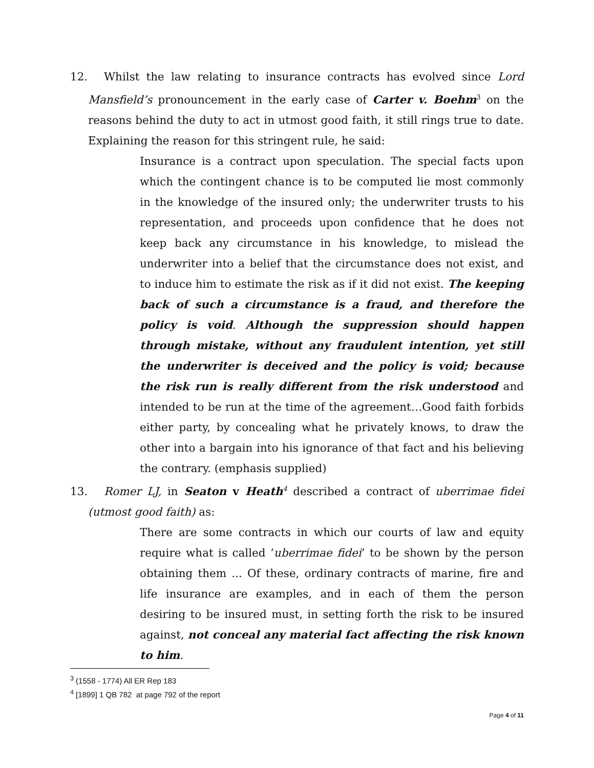12. Whilst the law relating to insurance contracts has evolved since Lord Mansfield’s pronouncement in the early case of Carter v. Boehm<sup>3</sup> on the reasons behind the duty to act in utmost good faith, it still rings true to date. Explaining the reason for this stringent rule, he said:
Insurance is a contract upon speculation. The special facts upon which the contingent chance is to be computed lie most commonly in the knowledge of the insured only; the underwriter trusts to his representation, and proceeds upon confidence that he does not keep back any circumstance in his knowledge, to mislead the underwriter into a belief that the circumstance does not exist, and to induce him to estimate the risk as if it did not exist. The keeping back of such a circumstance is a fraud, and therefore the policy is void. Although the suppression should happen through mistake, without any fraudulent intention, yet still the underwriter is deceived and the policy is void; because the risk run is really different from the risk understood and intended to be run at the time of the agreement…Good faith forbids either party, by concealing what he privately knows, to draw the other into a bargain into his ignorance of that fact and his believing the contrary. (emphasis supplied)
13. Romer LJ, in Seaton v Heath<sup>4</sup> described a contract of uberrimae fidei (utmost good faith) as:
There are some contracts in which our courts of law and equity require what is called ‘uberrimae fidei’ to be shown by the person obtaining them ... Of these, ordinary contracts of marine, fire and life insurance are examples, and in each of them the person desiring to be insured must, in setting forth the risk to be insured against, not conceal any material fact affecting the risk known to him.
<sup>3</sup> (1558 - 1774) All ER Rep 183
<sup>4</sup> [1899] 1 QB 782 at page 792 of the report
Page 4 of 11